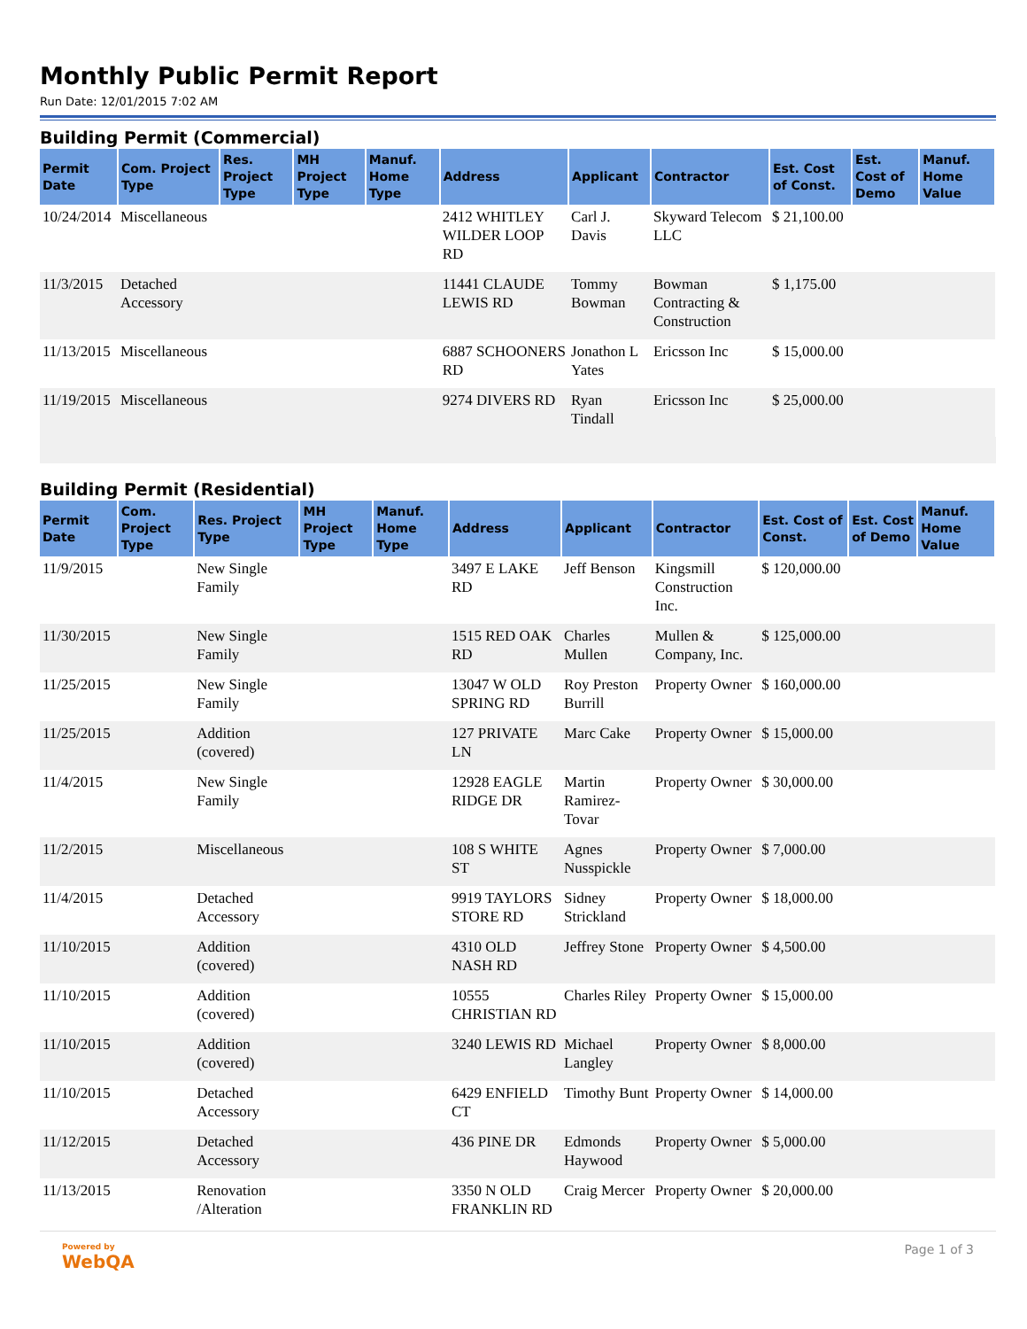Monthly Public Permit Report
Run Date: 12/01/2015 7:02 AM
Building Permit (Commercial)
| Permit Date | Com. Project Type | Res. Project Type | MH Project Type | Manuf. Home Type | Address | Applicant | Contractor | Est. Cost of Const. | Est. Cost of Demo | Manuf. Home Value |
| --- | --- | --- | --- | --- | --- | --- | --- | --- | --- | --- |
| 10/24/2014 | Miscellaneous | | | | 2412 WHITLEY WILDER LOOP RD | Carl J. Davis | Skyward Telecom LLC | $ 21,100.00 | | |
| 11/3/2015 | Detached Accessory | | | | 11441 CLAUDE LEWIS RD | Tommy Bowman | Bowman Contracting & Construction | $ 1,175.00 | | |
| 11/13/2015 | Miscellaneous | | | | 6887 SCHOONERS RD | Jonathon L Yates | Ericsson Inc | $ 15,000.00 | | |
| 11/19/2015 | Miscellaneous | | | | 9274 DIVERS RD | Ryan Tindall | Ericsson Inc | $ 25,000.00 | | |
Building Permit (Residential)
| Permit Date | Com. Project Type | Res. Project Type | MH Project Type | Manuf. Home Type | Address | Applicant | Contractor | Est. Cost of Const. | Est. Cost of Demo | Manuf. Home Value |
| --- | --- | --- | --- | --- | --- | --- | --- | --- | --- | --- |
| 11/9/2015 | | New Single Family | | | 3497 E LAKE RD | Jeff Benson | Kingsmill Construction Inc. | $ 120,000.00 | | |
| 11/30/2015 | | New Single Family | | | 1515 RED OAK RD | Charles Mullen | Mullen & Company, Inc. | $ 125,000.00 | | |
| 11/25/2015 | | New Single Family | | | 13047 W OLD SPRING RD | Roy Preston Burrill | Property Owner | $ 160,000.00 | | |
| 11/25/2015 | | Addition (covered) | | | 127 PRIVATE LN | Marc Cake | Property Owner | $ 15,000.00 | | |
| 11/4/2015 | | New Single Family | | | 12928 EAGLE RIDGE DR | Martin Ramirez-Tovar | Property Owner | $ 30,000.00 | | |
| 11/2/2015 | | Miscellaneous | | | 108 S WHITE ST | Agnes Nusspickle | Property Owner | $ 7,000.00 | | |
| 11/4/2015 | | Detached Accessory | | | 9919 TAYLORS STORE RD | Sidney Strickland | Property Owner | $ 18,000.00 | | |
| 11/10/2015 | | Addition (covered) | | | 4310 OLD NASH RD | Jeffrey Stone | Property Owner | $ 4,500.00 | | |
| 11/10/2015 | | Addition (covered) | | | 10555 CHRISTIAN RD | Charles Riley | Property Owner | $ 15,000.00 | | |
| 11/10/2015 | | Addition (covered) | | | 3240 LEWIS RD | Michael Langley | Property Owner | $ 8,000.00 | | |
| 11/10/2015 | | Detached Accessory | | | 6429 ENFIELD CT | Timothy Bunt | Property Owner | $ 14,000.00 | | |
| 11/12/2015 | | Detached Accessory | | | 436 PINE DR | Edmonds Haywood | Property Owner | $ 5,000.00 | | |
| 11/13/2015 | | Renovation /Alteration | | | 3350 N OLD FRANKLIN RD | Craig Mercer | Property Owner | $ 20,000.00 | | |
Powered by
WebQA
Page 1 of 3